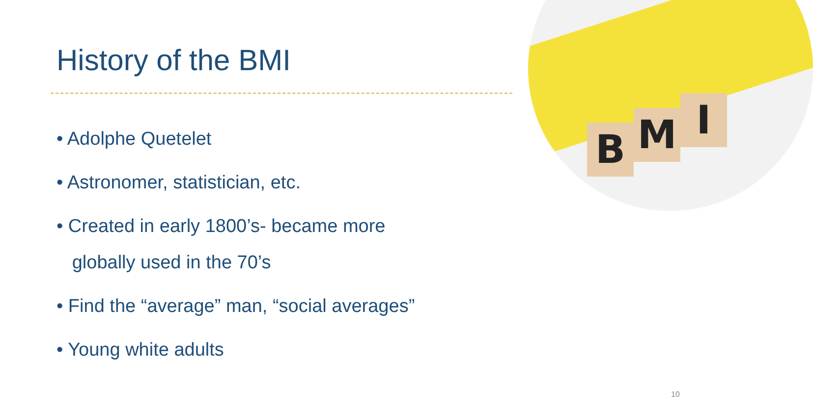History of the BMI
• Adolphe Quetelet
• Astronomer, statistician, etc.
• Created in early 1800’s- became more
globally used in the 70’s
• Find the “average” man, “social averages”
• Young white adults
B M I
10